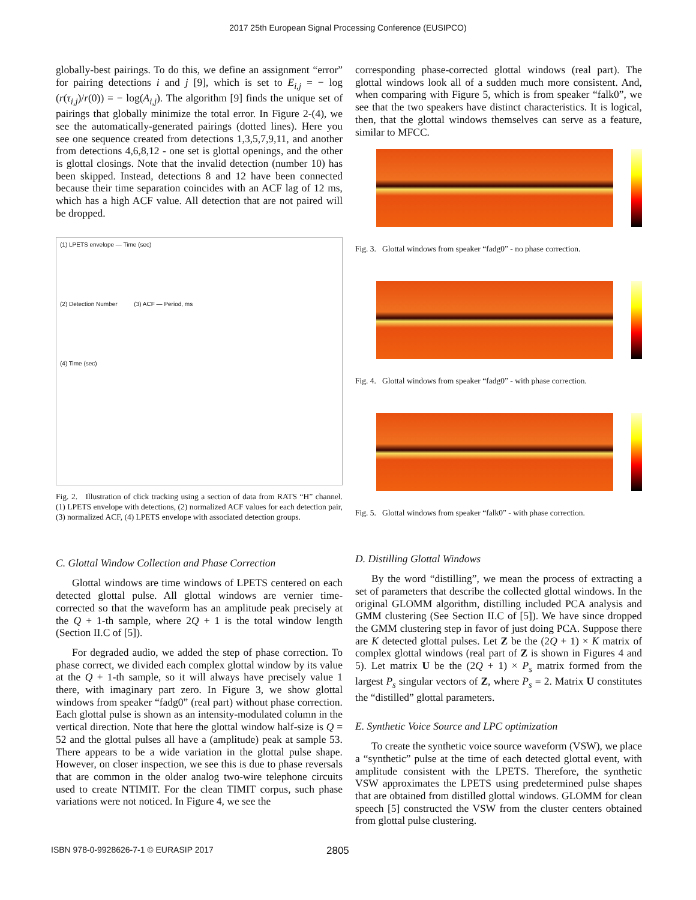2017 25th European Signal Processing Conference (EUSIPCO)
globally-best pairings. To do this, we define an assignment “error” for pairing detections i and j [9], which is set to E<sub>i,j</sub> = − log (r(τ<sub>i,j</sub>)/r(0)) = − log(A<sub>i,j</sub>). The algorithm [9] finds the unique set of pairings that globally minimize the total error. In Figure 2-(4), we see the automatically-generated pairings (dotted lines). Here you see one sequence created from detections 1,3,5,7,9,11, and another from detections 4,6,8,12 - one set is glottal openings, and the other is glottal closings. Note that the invalid detection (number 10) has been skipped. Instead, detections 8 and 12 have been connected because their time separation coincides with an ACF lag of 12 ms, which has a high ACF value. All detection that are not paired will be dropped.
(1) LPETS envelope — Time (sec)
(2) Detection Number (3) ACF — Period, ms
(4) Time (sec)
Fig. 2. Illustration of click tracking using a section of data from RATS “H” channel. (1) LPETS envelope with detections, (2) normalized ACF values for each detection pair, (3) normalized ACF, (4) LPETS envelope with associated detection groups.
C. Glottal Window Collection and Phase Correction
Glottal windows are time windows of LPETS centered on each detected glottal pulse. All glottal windows are vernier time-corrected so that the waveform has an amplitude peak precisely at the Q + 1-th sample, where 2Q + 1 is the total window length (Section II.C of [5]).
For degraded audio, we added the step of phase correction. To phase correct, we divided each complex glottal window by its value at the Q + 1-th sample, so it will always have precisely value 1 there, with imaginary part zero. In Figure 3, we show glottal windows from speaker “fadg0” (real part) without phase correction. Each glottal pulse is shown as an intensity-modulated column in the vertical direction. Note that here the glottal window half-size is Q = 52 and the glottal pulses all have a (amplitude) peak at sample 53. There appears to be a wide variation in the glottal pulse shape. However, on closer inspection, we see this is due to phase reversals that are common in the older analog two-wire telephone circuits used to create NTIMIT. For the clean TIMIT corpus, such phase variations were not noticed. In Figure 4, we see the
corresponding phase-corrected glottal windows (real part). The glottal windows look all of a sudden much more consistent. And, when comparing with Figure 5, which is from speaker “falk0”, we see that the two speakers have distinct characteristics. It is logical, then, that the glottal windows themselves can serve as a feature, similar to MFCC.
Fig. 3. Glottal windows from speaker “fadg0” - no phase correction.
Fig. 4. Glottal windows from speaker “fadg0” - with phase correction.
Fig. 5. Glottal windows from speaker “falk0” - with phase correction.
D. Distilling Glottal Windows
By the word “distilling”, we mean the process of extracting a set of parameters that describe the collected glottal windows. In the original GLOMM algorithm, distilling included PCA analysis and GMM clustering (See Section II.C of [5]). We have since dropped the GMM clustering step in favor of just doing PCA. Suppose there are K detected glottal pulses. Let Z be the (2Q + 1) × K matrix of complex glottal windows (real part of Z is shown in Figures 4 and 5). Let matrix U be the (2Q + 1) × P<sub>s</sub> matrix formed from the largest P<sub>s</sub> singular vectors of Z, where P<sub>s</sub> = 2. Matrix U constitutes the “distilled” glottal parameters.
E. Synthetic Voice Source and LPC optimization
To create the synthetic voice source waveform (VSW), we place a “synthetic” pulse at the time of each detected glottal event, with amplitude consistent with the LPETS. Therefore, the synthetic VSW approximates the LPETS using predetermined pulse shapes that are obtained from distilled glottal windows. GLOMM for clean speech [5] constructed the VSW from the cluster centers obtained from glottal pulse clustering.
ISBN 978-0-9928626-7-1 © EURASIP 2017 2805